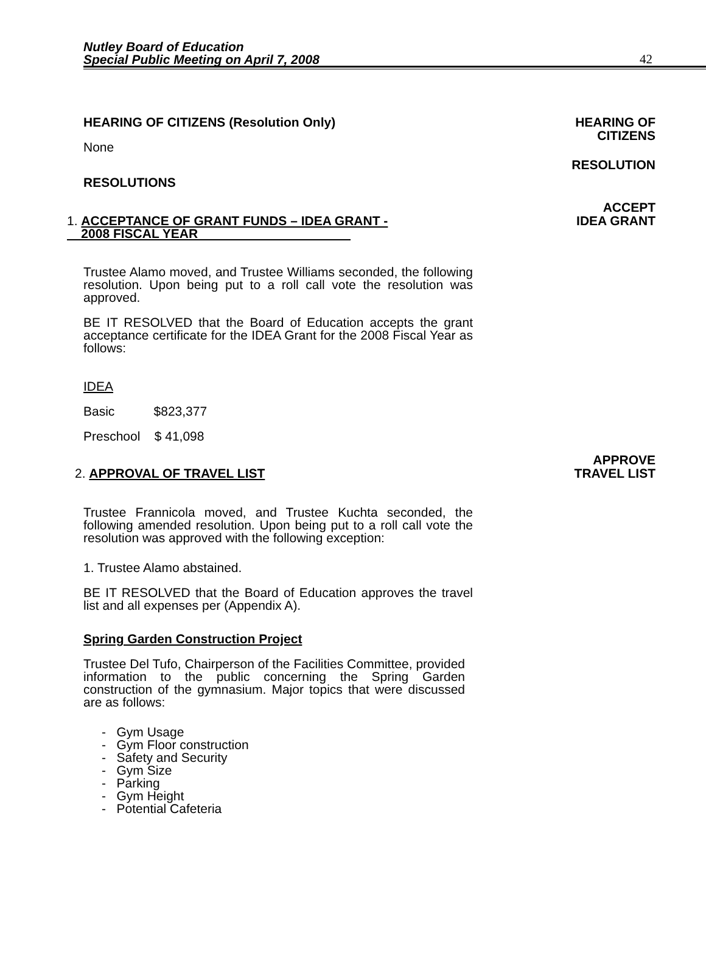Nutley Board of Education
Special Public Meeting on April 7, 2008
42
HEARING OF CITIZENS (Resolution Only)
None
HEARING OF
CITIZENS
RESOLUTIONS
RESOLUTION
1. ACCEPTANCE OF GRANT FUNDS – IDEA GRANT -
2008 FISCAL YEAR
ACCEPT
IDEA GRANT
Trustee Alamo moved, and Trustee Williams seconded, the following resolution. Upon being put to a roll call vote the resolution was approved.
BE IT RESOLVED that the Board of Education accepts the grant acceptance certificate for the IDEA Grant for the 2008 Fiscal Year as follows:
IDEA
Basic $823,377
Preschool $ 41,098
2. APPROVAL OF TRAVEL LIST
APPROVE
TRAVEL LIST
Trustee Frannicola moved, and Trustee Kuchta seconded, the following amended resolution. Upon being put to a roll call vote the resolution was approved with the following exception:
1. Trustee Alamo abstained.
BE IT RESOLVED that the Board of Education approves the travel list and all expenses per (Appendix A).
Spring Garden Construction Project
Trustee Del Tufo, Chairperson of the Facilities Committee, provided information to the public concerning the Spring Garden construction of the gymnasium. Major topics that were discussed are as follows:
- Gym Usage
- Gym Floor construction
- Safety and Security
- Gym Size
- Parking
- Gym Height
- Potential Cafeteria